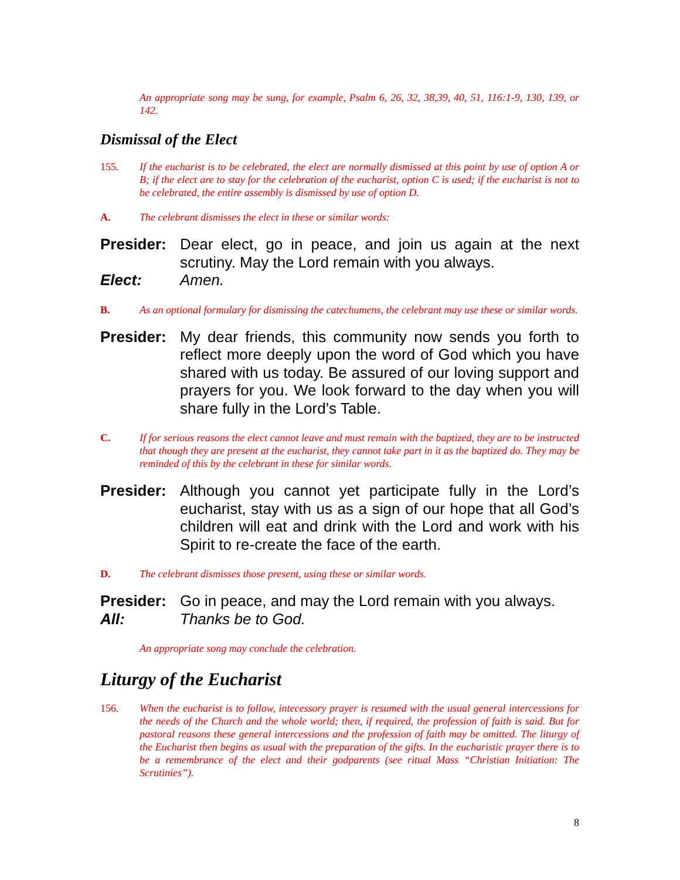An appropriate song may be sung, for example, Psalm 6, 26, 32, 38,39, 40, 51, 116:1-9, 130, 139, or 142.
Dismissal of the Elect
155. If the eucharist is to be celebrated, the elect are normally dismissed at this point by use of option A or B; if the elect are to stay for the celebration of the eucharist, option C is used; if the eucharist is not to be celebrated, the entire assembly is dismissed by use of option D.
A. The celebrant dismisses the elect in these or similar words:
Presider:
Dear elect, go in peace, and join us again at the next scrutiny. May the Lord remain with you always.
Elect: Amen.
B. As an optional formulary for dismissing the catechumens, the celebrant may use these or similar words.
Presider:
My dear friends, this community now sends you forth to reflect more deeply upon the word of God which you have shared with us today. Be assured of our loving support and prayers for you. We look forward to the day when you will share fully in the Lord’s Table.
C. If for serious reasons the elect cannot leave and must remain with the baptized, they are to be instructed that though they are present at the eucharist, they cannot take part in it as the baptized do. They may be reminded of this by the celebrant in these for similar words.
Presider:
Although you cannot yet participate fully in the Lord’s eucharist, stay with us as a sign of our hope that all God’s children will eat and drink with the Lord and work with his Spirit to re-create the face of the earth.
D. The celebrant dismisses those present, using these or similar words.
Presider:
Go in peace, and may the Lord remain with you always.
All: Thanks be to God.
An appropriate song may conclude the celebration.
Liturgy of the Eucharist
156. When the eucharist is to follow, intecessory prayer is resumed with the usual general intercessions for the needs of the Church and the whole world; then, if required, the profession of faith is said. But for pastoral reasons these general intercessions and the profession of faith may be omitted. The liturgy of the Eucharist then begins as usual with the preparation of the gifts. In the eucharistic prayer there is to be a remembrance of the elect and their godparents (see ritual Mass “Christian Initiation: The Scrutinies”).
8